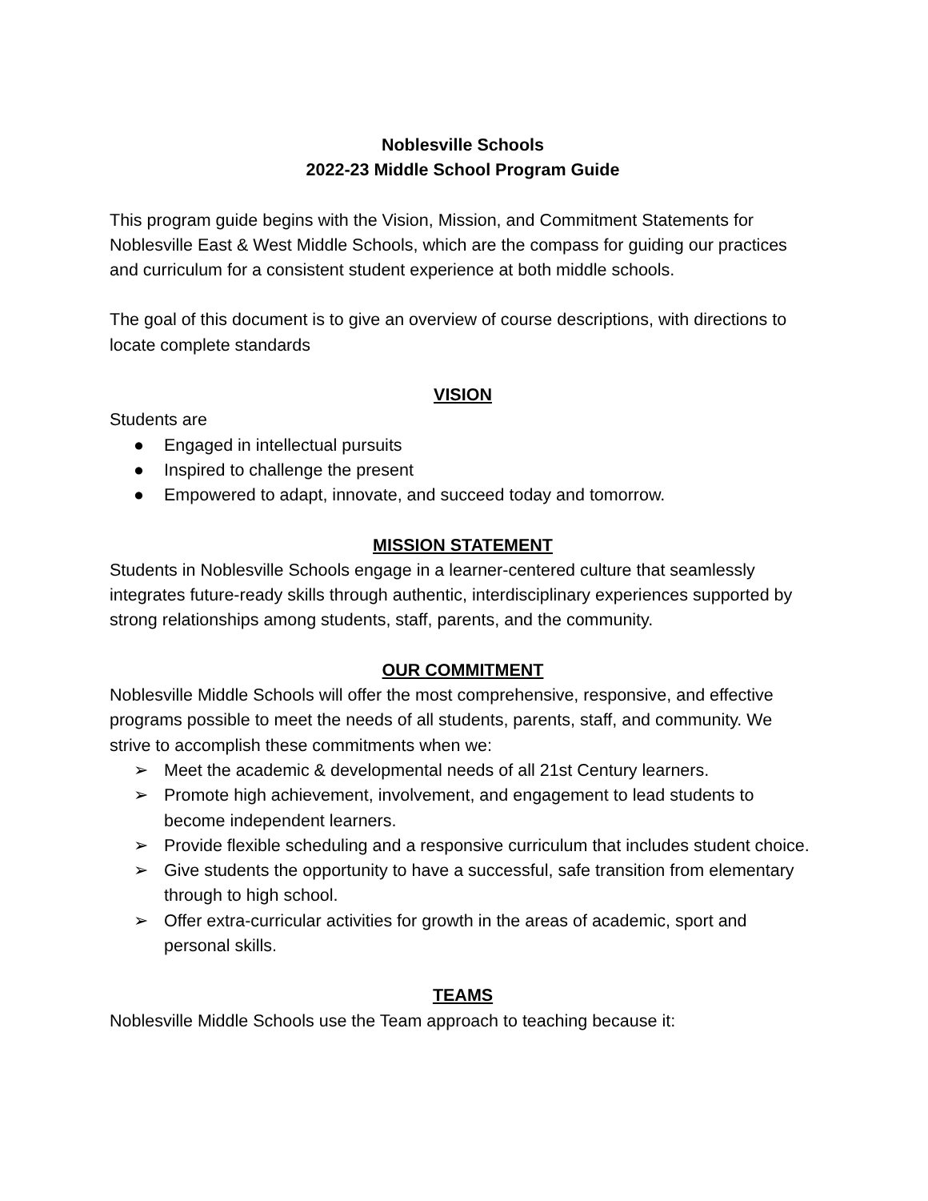Noblesville Schools
2022-23 Middle School Program Guide
This program guide begins with the Vision, Mission, and Commitment Statements for Noblesville East & West Middle Schools, which are the compass for guiding our practices and curriculum for a consistent student experience at both middle schools.
The goal of this document is to give an overview of course descriptions, with directions to locate complete standards
VISION
Students are
● Engaged in intellectual pursuits
● Inspired to challenge the present
● Empowered to adapt, innovate, and succeed today and tomorrow.
MISSION STATEMENT
Students in Noblesville Schools engage in a learner-centered culture that seamlessly integrates future-ready skills through authentic, interdisciplinary experiences supported by strong relationships among students, staff, parents, and the community.
OUR COMMITMENT
Noblesville Middle Schools will offer the most comprehensive, responsive, and effective programs possible to meet the needs of all students, parents, staff, and community. We strive to accomplish these commitments when we:
➢ Meet the academic & developmental needs of all 21st Century learners.
➢ Promote high achievement, involvement, and engagement to lead students to become independent learners.
➢ Provide flexible scheduling and a responsive curriculum that includes student choice.
➢ Give students the opportunity to have a successful, safe transition from elementary through to high school.
➢ Offer extra-curricular activities for growth in the areas of academic, sport and personal skills.
TEAMS
Noblesville Middle Schools use the Team approach to teaching because it: